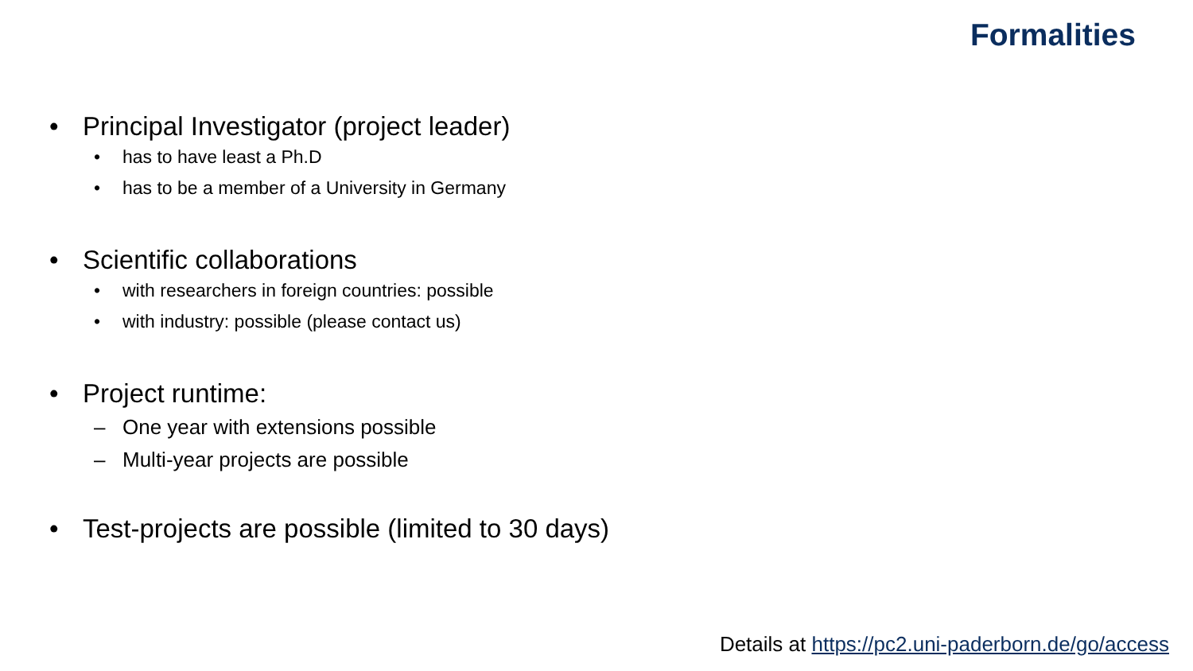Formalities
• Principal Investigator (project leader)
• has to have least a Ph.D
• has to be a member of a University in Germany
• Scientific collaborations
• with researchers in foreign countries: possible
• with industry: possible (please contact us)
• Project runtime:
– One year with extensions possible
– Multi-year projects are possible
• Test-projects are possible (limited to 30 days)
Details at https://pc2.uni-paderborn.de/go/access